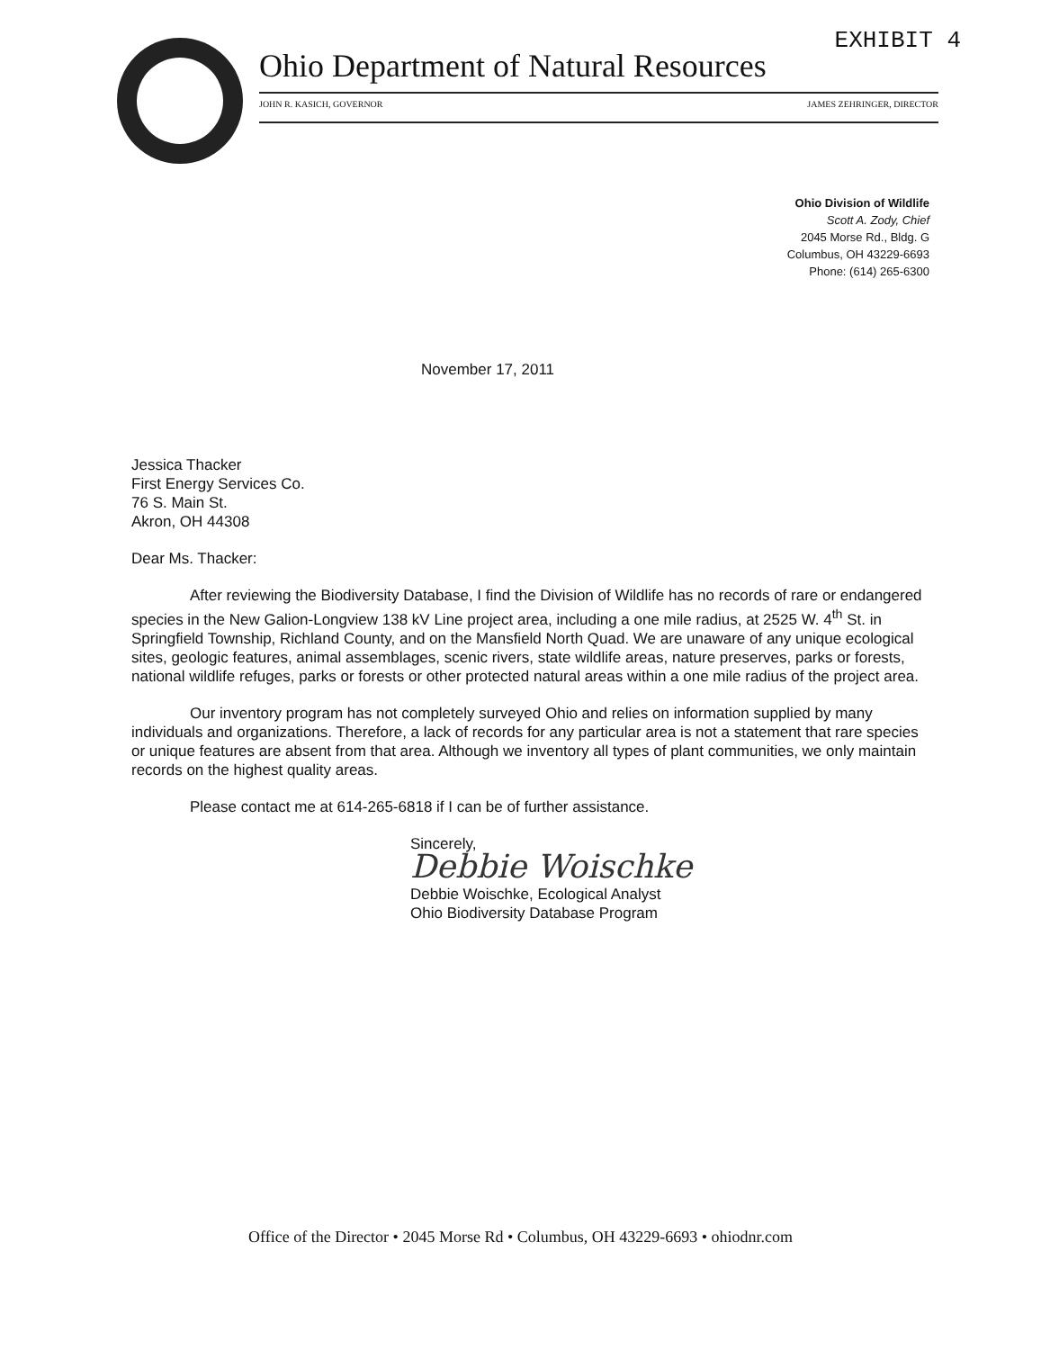EXHIBIT 4
Ohio Department of Natural Resources
JOHN R. KASICH, GOVERNOR JAMES ZEHRINGER, DIRECTOR
Ohio Division of Wildlife
Scott A. Zody, Chief
2045 Morse Rd., Bldg. G
Columbus, OH 43229-6693
Phone: (614) 265-6300
November 17, 2011
Jessica Thacker
First Energy Services Co.
76 S. Main St.
Akron, OH 44308
Dear Ms. Thacker:
After reviewing the Biodiversity Database, I find the Division of Wildlife has no records of rare or endangered species in the New Galion-Longview 138 kV Line project area, including a one mile radius, at 2525 W. 4<sup>th</sup> St. in Springfield Township, Richland County, and on the Mansfield North Quad. We are unaware of any unique ecological sites, geologic features, animal assemblages, scenic rivers, state wildlife areas, nature preserves, parks or forests, national wildlife refuges, parks or forests or other protected natural areas within a one mile radius of the project area.
Our inventory program has not completely surveyed Ohio and relies on information supplied by many individuals and organizations. Therefore, a lack of records for any particular area is not a statement that rare species or unique features are absent from that area. Although we inventory all types of plant communities, we only maintain records on the highest quality areas.
Please contact me at 614-265-6818 if I can be of further assistance.
Sincerely,
Debbie Woischke
Debbie Woischke, Ecological Analyst
Ohio Biodiversity Database Program
Office of the Director • 2045 Morse Rd • Columbus, OH 43229-6693 • ohiodnr.com